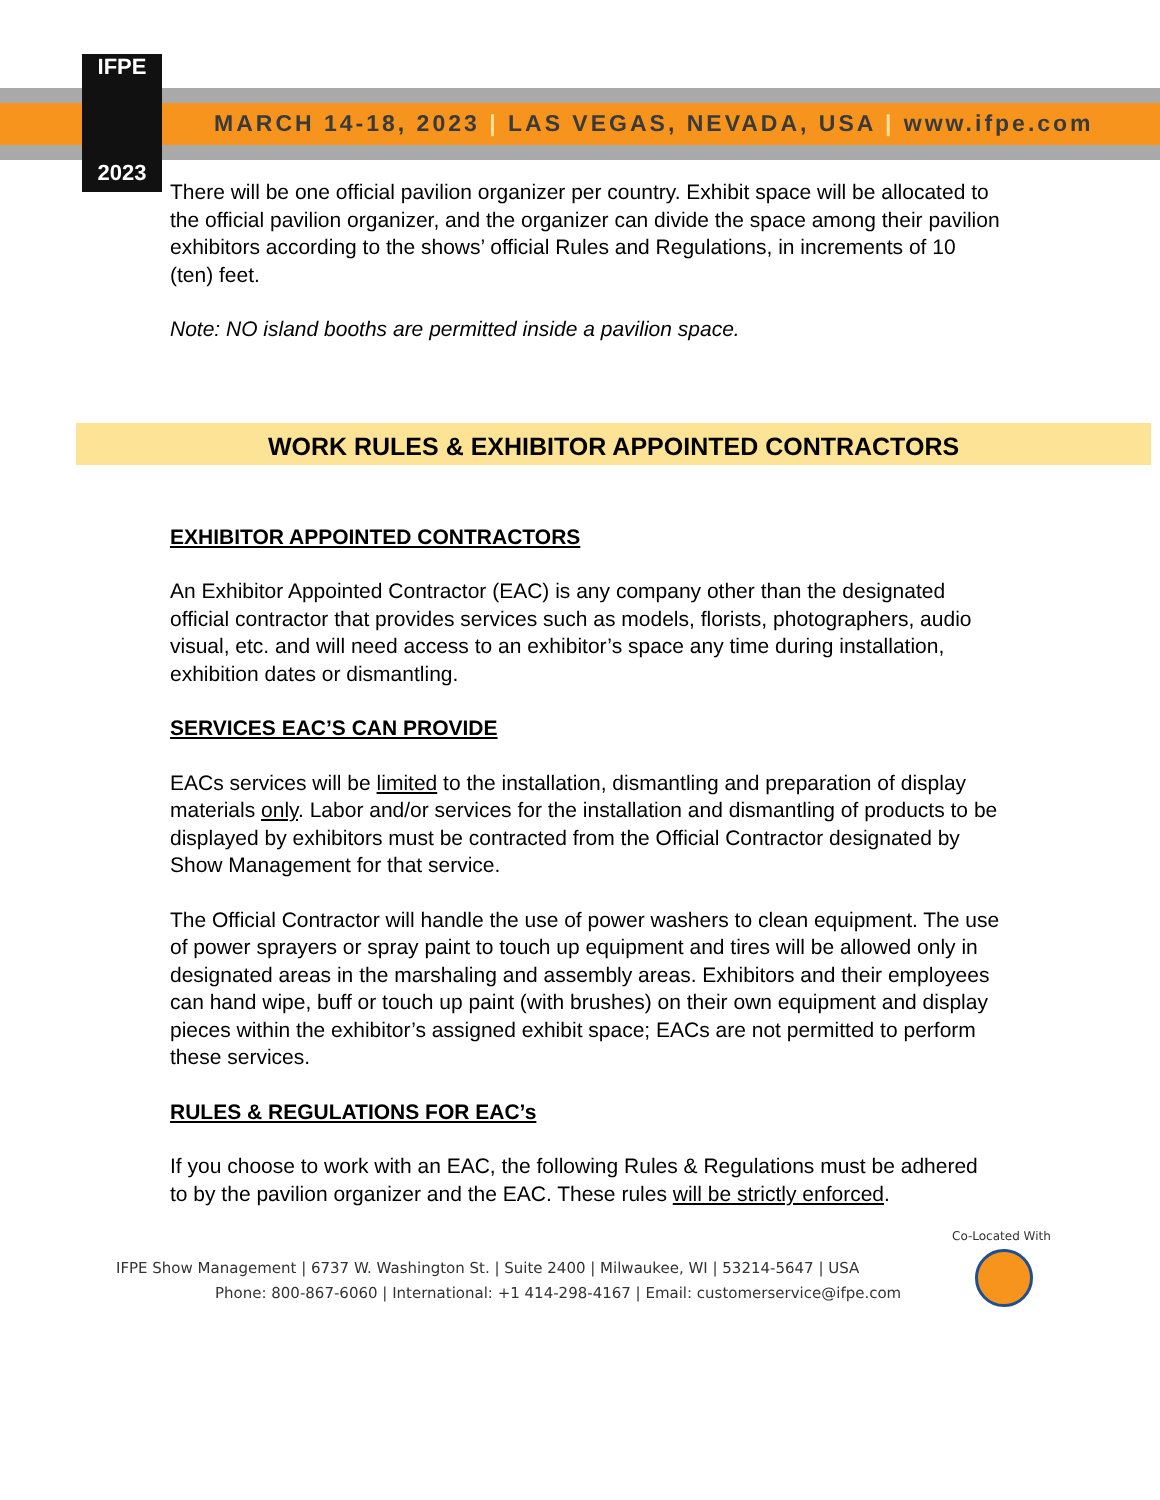IFPE
2023
MARCH 14-18, 2023 | LAS VEGAS, NEVADA, USA | www.ifpe.com
There will be one official pavilion organizer per country. Exhibit space will be allocated to the official pavilion organizer, and the organizer can divide the space among their pavilion exhibitors according to the shows’ official Rules and Regulations, in increments of 10 (ten) feet.
Note: NO island booths are permitted inside a pavilion space.
WORK RULES & EXHIBITOR APPOINTED CONTRACTORS
EXHIBITOR APPOINTED CONTRACTORS
An Exhibitor Appointed Contractor (EAC) is any company other than the designated official contractor that provides services such as models, florists, photographers, audio visual, etc. and will need access to an exhibitor’s space any time during installation, exhibition dates or dismantling.
SERVICES EAC’S CAN PROVIDE
EACs services will be limited to the installation, dismantling and preparation of display materials only. Labor and/or services for the installation and dismantling of products to be displayed by exhibitors must be contracted from the Official Contractor designated by Show Management for that service.
The Official Contractor will handle the use of power washers to clean equipment. The use of power sprayers or spray paint to touch up equipment and tires will be allowed only in designated areas in the marshaling and assembly areas. Exhibitors and their employees can hand wipe, buff or touch up paint (with brushes) on their own equipment and display pieces within the exhibitor’s assigned exhibit space; EACs are not permitted to perform these services.
RULES & REGULATIONS FOR EAC’s
If you choose to work with an EAC, the following Rules & Regulations must be adhered to by the pavilion organizer and the EAC. These rules will be strictly enforced.
Co-Located With
IFPE Show Management | 6737 W. Washington St. | Suite 2400 | Milwaukee, WI | 53214-5647 | USA
Phone: 800-867-6060 | International: +1 414-298-4167 | Email: customerservice@ifpe.com